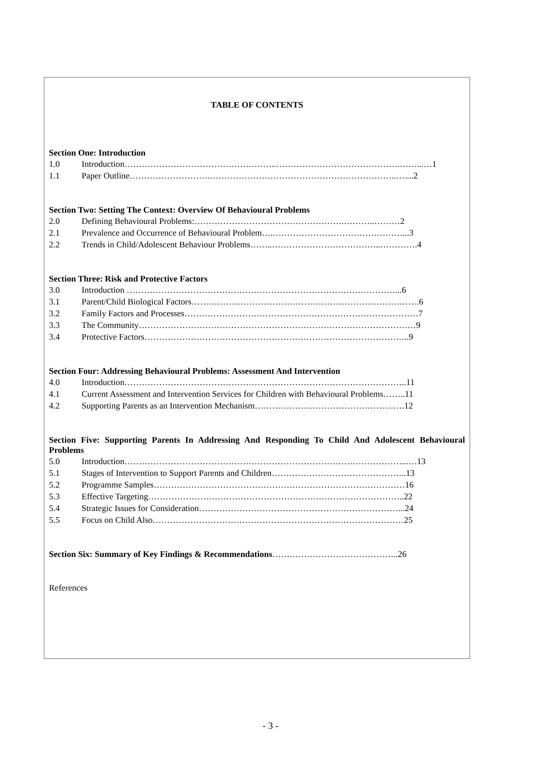TABLE OF CONTENTS
Section One: Introduction
1.0 Introduction……………………………………………..…………………………………….……...…1
1.1 Paper Outline……………………….………………………………………………………..…....2
Section Two: Setting The Context: Overview Of Behavioural Problems
2.0 Defining Behavioural Problems:…………………………………………….………..………2
2.1 Prevalence and Occurrence of Behavioural Problem….………………………………………...3
2.2 Trends in Child/Adolescent Behaviour Problems……..………………………………..………….4
Section Three: Risk and Protective Factors
3.0 Introduction …………………………………………………………………………………...6
3.1 Parent/Child Biological Factors…………………………………………………………………….6
3.2 Family Factors and Processes………………………………………………………………………7
3.3 The Community……………………………………………………………………………………9
3.4 Protective Factors………………………………………………………………………………..9
Section Four: Addressing Behavioural Problems: Assessment And Intervention
4.0 Introduction……………………………………………………………………………………..11
4.1 Current Assessment and Intervention Services for Children with Behavioural Problems……..11
4.2 Supporting Parents as an Intervention Mechanism…………………………………………….12
Section Five: Supporting Parents In Addressing And Responding To Child And Adolescent Behavioural Problems
5.0 Introduction……………………………………………………………………………………...…13
5.1 Stages of Intervention to Support Parents and Children………………………………………..13
5.2 Programme Samples……………………………………………………………………………16
5.3 Effective Targeting……………………………………………………………………………..22
5.4 Strategic Issues for Consideration……………………………………………………………...24
5.5 Focus on Child Also……………………………………………………………………………25
Section Six: Summary of Key Findings & Recommendations……………………………………..26
References
- 3 -